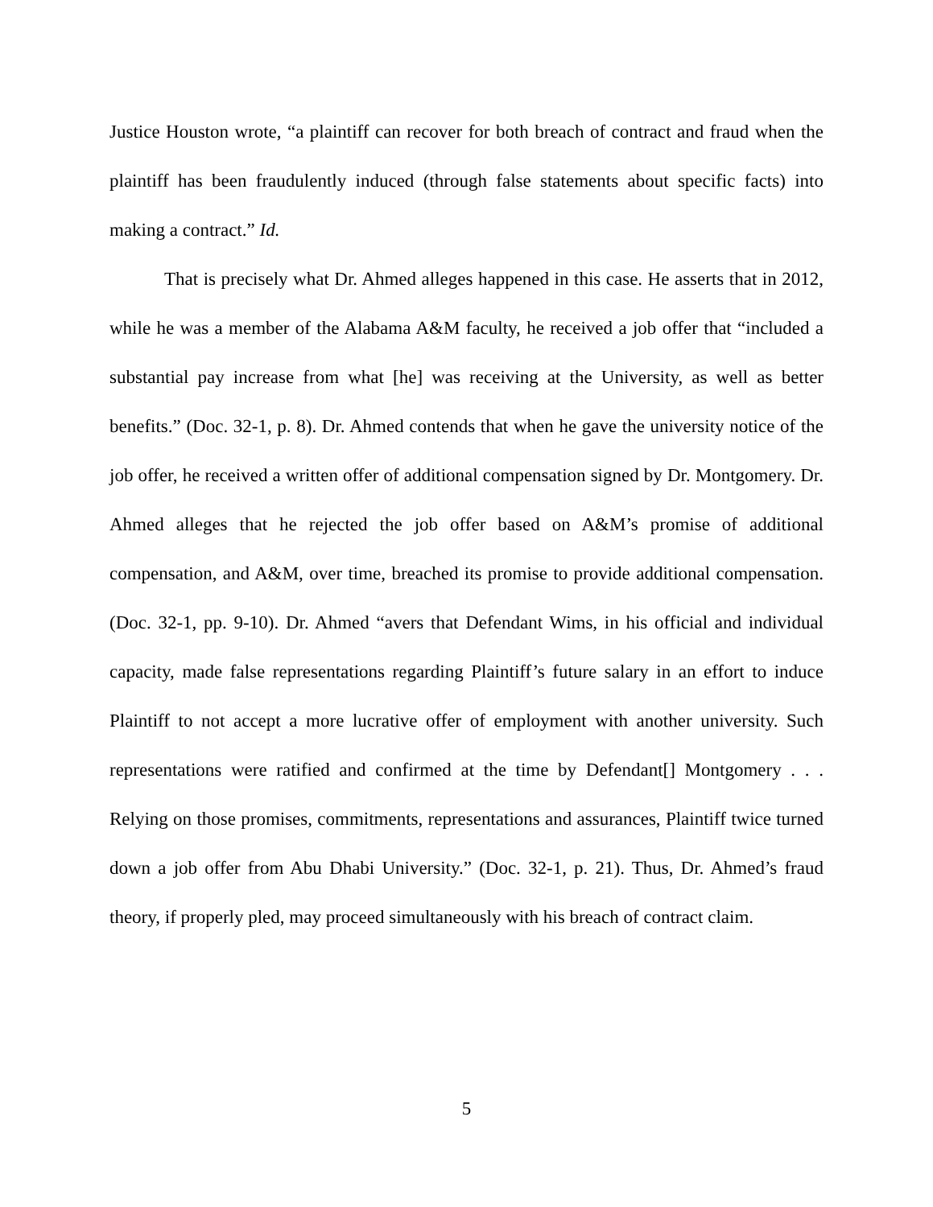Justice Houston wrote, “a plaintiff can recover for both breach of contract and fraud when the plaintiff has been fraudulently induced (through false statements about specific facts) into making a contract.” Id.
That is precisely what Dr. Ahmed alleges happened in this case. He asserts that in 2012, while he was a member of the Alabama A&M faculty, he received a job offer that “included a substantial pay increase from what [he] was receiving at the University, as well as better benefits.” (Doc. 32-1, p. 8). Dr. Ahmed contends that when he gave the university notice of the job offer, he received a written offer of additional compensation signed by Dr. Montgomery. Dr. Ahmed alleges that he rejected the job offer based on A&M’s promise of additional compensation, and A&M, over time, breached its promise to provide additional compensation. (Doc. 32-1, pp. 9-10). Dr. Ahmed “avers that Defendant Wims, in his official and individual capacity, made false representations regarding Plaintiff’s future salary in an effort to induce Plaintiff to not accept a more lucrative offer of employment with another university. Such representations were ratified and confirmed at the time by Defendant[] Montgomery . . . Relying on those promises, commitments, representations and assurances, Plaintiff twice turned down a job offer from Abu Dhabi University.” (Doc. 32-1, p. 21). Thus, Dr. Ahmed’s fraud theory, if properly pled, may proceed simultaneously with his breach of contract claim.
5